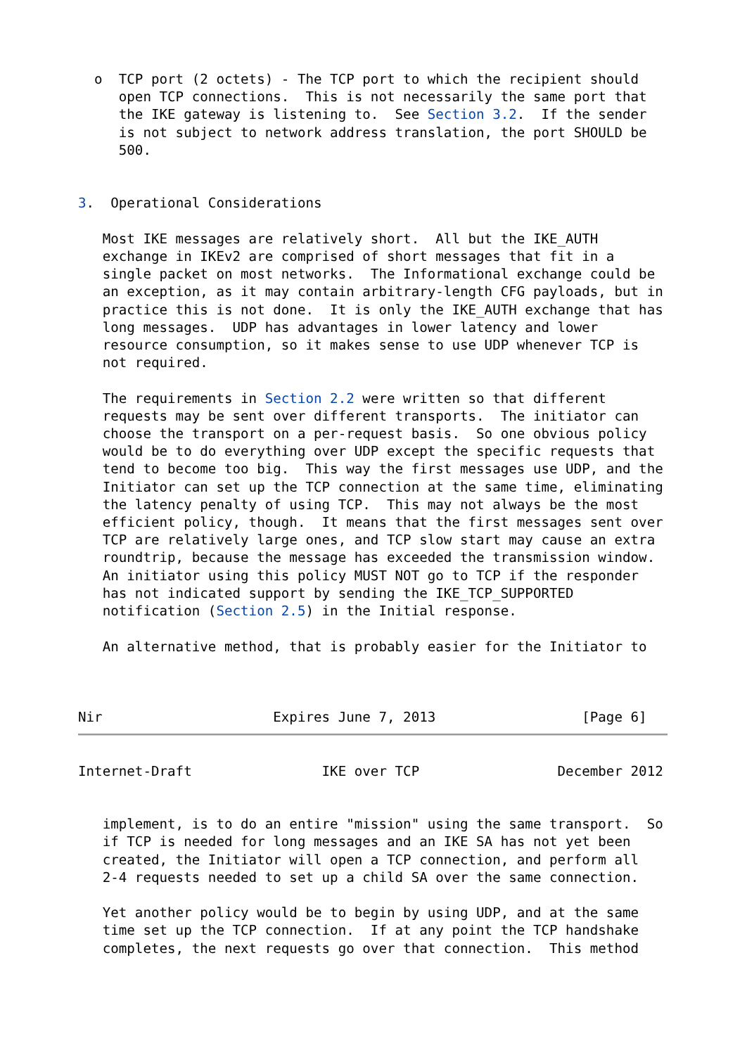o  TCP port (2 octets) - The TCP port to which the recipient should
     open TCP connections.  This is not necessarily the same port that
     the IKE gateway is listening to.  See Section 3.2.  If the sender
     is not subject to network address translation, the port SHOULD be
     500.


3.  Operational Considerations

   Most IKE messages are relatively short.  All but the IKE_AUTH
   exchange in IKEv2 are comprised of short messages that fit in a
   single packet on most networks.  The Informational exchange could be
   an exception, as it may contain arbitrary-length CFG payloads, but in
   practice this is not done.  It is only the IKE_AUTH exchange that has
   long messages.  UDP has advantages in lower latency and lower
   resource consumption, so it makes sense to use UDP whenever TCP is
   not required.

   The requirements in Section 2.2 were written so that different
   requests may be sent over different transports.  The initiator can
   choose the transport on a per-request basis.  So one obvious policy
   would be to do everything over UDP except the specific requests that
   tend to become too big.  This way the first messages use UDP, and the
   Initiator can set up the TCP connection at the same time, eliminating
   the latency penalty of using TCP.  This may not always be the most
   efficient policy, though.  It means that the first messages sent over
   TCP are relatively large ones, and TCP slow start may cause an extra
   roundtrip, because the message has exceeded the transmission window.
   An initiator using this policy MUST NOT go to TCP if the responder
   has not indicated support by sending the IKE_TCP_SUPPORTED
   notification (Section 2.5) in the Initial response.

   An alternative method, that is probably easier for the Initiator to



Nir                     Expires June 7, 2013                  [Page 6]
Internet-Draft                IKE over TCP                 December 2012


   implement, is to do an entire "mission" using the same transport.  So
   if TCP is needed for long messages and an IKE SA has not yet been
   created, the Initiator will open a TCP connection, and perform all
   2-4 requests needed to set up a child SA over the same connection.

   Yet another policy would be to begin by using UDP, and at the same
   time set up the TCP connection.  If at any point the TCP handshake
   completes, the next requests go over that connection.  This method